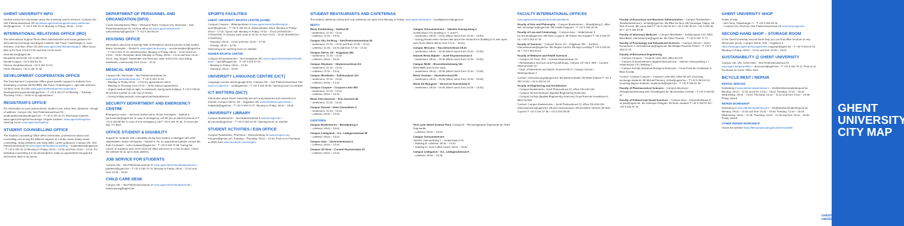GHENT UNIVERSITY INFO
Central contact for information about the university and its services. Campus Ufo – Sint-Pietersnieuwstraat 33 http://www.ugent.be/en/ugent/contact-addresses info@ugent.be – T +32 9 331 01 01 Monday to Friday: 09:00 – 17:00
INTERNATIONAL RELATIONS OFFICE (IRO)
The International Support Team offers administrative and social guidance for international exchange and degree students. Het Pand, Onderbergen 1, main entrance, 2nd floor, office 120.008 www.ugent.be/intlstudentsupport Office hours: Mon to Fri from 10:00-12:00 and from 14:00-16:00
international@ugent.be
Benedicte Dervinvilt: +32 9 264 83 76
Amalie Knapen: +32 9 264 83 75
Patricia Vandekerckhove: +32 9 264 70 34
Karen Reuleurs: +32 9 264 70 35
DEVELOPMENT COOPERATION OFFICE
The Development Cooperation Office gives specific support to students from developing countries (NON-UEE). Het Pand, Onderbergen 1, right side entrance, 1st floor, room 110.030 www.ugent.be/developmentcooperation – developmentcooperation@ugent.be – T +32 9 264 37 04 Monday – Tuesday – Thursday 13:30 – 16:30 or by appointment
REGISTRAR'S OFFICE
For information on your (re)enrolment, student card, tuition fees, diplomas, change of address. Campus Ufo, Sint-Pietersnieuwstraat 33 studentadministration@ugent.be – T +32 9 331 00 70. Exchange students: www.ugent.be/registrar/exchange. Degree students: www.ugent.be/registrar Opening hours: www.ugent.be/registrar
STUDENT COUNSELLING OFFICE
The Student Counselling Office offers information, professional advice and counselling concerning the different aspects of a study career (study career counselling, study problems and study skills, career guidance). Campus Ufo, Sint-Pietersnieuwstraat 33 www.ugent.be/studentcounselling – studieadvies@ugent.be – T +32 9 331 00 10 Monday to Friday: 09:00 – 12:00 and from 13:00 – 17:00. For individual counselling it is recommended to make an appointment through the information desk or by phone.
DEPARTMENT OF PERSONNEL AND ORGANIZATION (DPO)
Career Development Office – Welcome Team. Campus Ufo, Rectorate – Sint-Pietersnieuwstraat 25, 1st floor office 04 www.ugent.be/welcome – welcometeam@ugent.be – T +32 9 264 95 09
HOUSING OFFICE
Information about the University halls of Residence and the private rented market. Home Vermeylen – Stalhof 6. www.ugent.be/housing – accommodation@ugent.be – T +32 9 264 71 00. Administration: Monday to Friday: 08:00 – 12:00 and from 13:00 – 16:30. Reception desk: Monday to Friday: 08:00 – 12:00 and from 13:00 – 20:00. July, August, September and February: open until 22:00, also during weekends, continuously from 10:00 – 22:00
MEDICAL SERVICE
Campus Ufo, Rectorate – Sint-Pietersnieuwstraat 25 www.ugent.be/medicalservice – T +32 9 264 70 20
– Monday to Friday 09:00 – 17:00 by appointment online
– Monday to Thursday from 17:00 – 19:00 without appointment
– Urgent medical help at night, in weekends, during bank holidays: T +32 9 236 50 80 (central number on call City of Ghent)
– During holiday periods: www.ugent.be/medicalservice
SECURITY DEPARTMENT AND EMERGENCY CENTRE
Emergency cases – technical malfunctions. Home Vermeylen – Stalhof 6 – permanentie@ugent.be. In case of emergency, call 88 (via an internal phone) or T +32 9 264 88 88. In case of non-emergency call T +32 9 264 75 25. 24 hours per day, 7/7 days
OFFICE STUDENT & DISABILITY
Support for students with a disability during their studies, in dialogue with other stakeholders. Home Vermeylen – Stalhof 6. For an appointment please contact Ms Ruth Croubaert – ruth.croubaert@ugent.be – T +32 9 264 72 69. During the course of academic year 2019-2020 the office will move to a new location. Check the website for an up-to-date address.
JOB SERVICE FOR STUDENTS
Campus Ufo – Sint-Pietersnieuwstraat 47 www.ugent.be/en/facilities/jobservice – jobdienst@ugent.be – T +32 9 264 70 74. Monday to Friday: 09:00 – 12:00 and from 13:30 – 16:30
CHILD CARE DESK
Campus Ufo – Sint-Pietersnieuwstraat 47 www.ugent.be/en/facilities/child – kinderopvang@ugent.be
SPORTS FACILITIES
GHENT UNIVERSITY SPORTS CENTRE (GUSB)
Campus Coupure – Watersportlaan 3 www.ugent.be/en/facilities/sport – sport@ugent.be – T +32 9 264 63 14. Administration office: Monday to Friday: 09:00 – 17:00. Sports hall: Monday to Friday: 07:00 – 23:00 (29/06/2019 – 17/06/2019). In January halls close at 22:00; in from 14:00 – 22:00 (30/08/2020 – 27/09/2020)
– Saturday: 09:00 – 12:00 and from 13:30 – 17:30
– Sunday: 08:30 – 12:30
Swimming pool, opening hours on website
HIGHER SPORTS CENTRE
Campus Schoonmeersen – Sint-Denijslaan 251 www.hogent.be/en/student/health-sport – sport@hogent.be – T +32 9 243 37 30
– Monday to Friday: 08:00 – 21:30
– Saturday: 09:00 – 18:30
UNIVERSITY LANGUAGE CENTRE (UCT)
Language courses and language tests. Campus Ufo – Sint-Pietersnieuwstraat 136 www.uct.ugent.be – uct@ugent.be – T +32 9 264 36 80. Opening hours on website
ICT MATTERS (DICT)
Information about Ghent University account and password and connection to internet. Campus Sterre, S9 – Krijgslaan 281 www.helpdesk.ugent.be/en – helpdesk@ugent.be – T +32 9 264 47 47. Monday to Friday: 08:00 – 18:00
UNIVERSITY LIBRARY
Campus Boekentoren – Sint-Hubertusstraat 8 www.lib.ugent.be – lib.service@ugent.be – T +32 9 264 94 05. Opening hours on website
STUDENT ACTIVITIES / ESN OFFICE
Campus Tweekerken, Therminal – Hoveniersberg 24 www.esngent.org – esn.gent@gmail.com. Tuesday – Thursday: 19:00 – 21:00. Find us on Facebook as ESN Gent www.facebook.com/esngent
STUDENT RESTAURANTS AND CAFETERIAS
The student cafeterias restaurants and cafeterias are open from Monday to Friday. www.ugent.be/student – maaltijdservice@ugent.be
RESTO
Resto Kantienberg – Stalhof 45
– weekmenu: 11:15 – 14:00
– cafeteria: 11:15 – 14:30
Campus Ufo, De Brug – Sint-Pietersnieuwstraat 45
– weekmenu: 11:15 – 14:00 and from 17:30 – 21:00
– cafeteria: 11:15 – 14:30 and from 17:30 – 21:00
Campus Sterre, S5 – Krijgslaan 281
– weekmenu: 11:15 – 14:00
– cafeteria: 08:00 – 15:00
Campus Heymans – Heymanscentrum K1
– weekmenu: 11:15 – 14:00
– cafeteria: 11:15 – 14:00
Campus Merelbeke – Salisburylaan 133
– weekmenu: 11:15 – 14:00
– cafeteria: 08:30 – 14:00
Campus Coupure – Coupure Links 653
– weekmenu: 11:15 – 14:00
– cafeteria: 08:00 – 14:30
Resto Sint-Jansvest – Sint-Jansvest 26
– weekmenu: 11:15 – 14:00
Campus Dunant – Henri Dunantlaan 2
– weekmenu: 11:15 – 14:00
– cafeteria: 08:30 – 14:00
Campus Schoonmeersen – Valentin Vaerwyckweg 1
Voskenslaan 270 (building G, C and P)
– weekmenu: 08:00 – 19:00 (Warm lunch from 11:30 – 13:45)
– during periods when classes take place the restaurant in Building D is also open until 19:00 (Warm dinner from 17:00 – 19:00)
Campus Mercator – Noorderwesttraat 18-21
– weekmenu: 08:00 – 15:45 (Warm lunch from 11:30 – 13:45)
Hoboek Resto Bijloke – Jozef Kluyskensstraat 2
– weekmenu: 08:00 – 15:45 (Warm lunch from 11:30 – 13:45)
Campus Melle – Brusselsesteenweg 161
9090 Melle (not on the map)
– weekmenu: 08:00 – 15:45 (Warm lunch from 11:30 – 13:45)
Resto Vesalius – Hoveniersstraat 80
– weekmenu: 08:00 – 15:45 (Warm lunch from 11:30 – 13:45)
Resto De Wijngaart – Gerard de Duivelstraat 5
– weekmenu: 08:00 – 15:45 (Warm lunch from 11:45 – 13:30)
CAFETERIA
Campus Boekentoren – Blandijnberg 2
– cafeteria: 08:00 – 16:00
Campus Ledeganck – K.L. Ledeganckstraat 35
– cafeteria: 08:00 – 14:00
Campus Aula – Universiteitstraat 4
– cafeteria: 08:00 – 14:00
Campus UZ Gent – Corneel Heymanslaan 10
– cafeteria: 08:00 – 14:00
Tech Lane Ghent Science Park, Campus A – Technologiepark-Zwijnaarde 60, 9052 Zwijnaarde
– cafeteria: 08:00 – 14:00
Campus Schoonmeersen
Valentin Vaerwyckweg 1 – Voskenslaan 270
– Building B: cafeteria: 08:00 – 14:30
– Building D: Java Coffee house: 08:00 – 16:00
Campus Ledeganck – K.L. Ledeganckstraat 8
– cafeteria: 08:00 – 15:45
FACULTY INTERNATIONAL OFFICES
www.ugent.be/en/ugent/internationalrelations
Faculty of Arts and Philosophy – Campus Boekentoren – Blandijnberg 2, office tbd. exchange.lw@ugent.be. Ms Lisette Faiquant – T +32 9 264 40 05
Faculty of Law and Criminology – Campus Aula – Voldersstraat 3. iro.rechten@ugent.be. Ms Sofie Cuypers, Mr Ruben Van Koppert T +32 9 264 97 20 / +32 9 264 67 76
Faculty of Sciences – Campus Sterre, S2 – Krijgslaan 281 – 3rd floor. international.we@ugent.be. Ms Regine Coorre, Ms Anja Loontjep T +32 9 264 50 40 / +32 9 264 50 52
Faculty of Medicine and Health Sciences
– Campus UZ Gent, 3K3 – Corneel Heymanslaan 10
– Rehabilitation Sciences and Physiotherapy, Campus UZ Gent, 3B3 – Corneel Heymanslaan 10
– Dept. of Movement and Sports Sciences HILO. Campus Dunant – Watersportlaan 2
Contact: international.ge@ugent.be. Ms Astrid Drabeke, Ms Elien Rottiers T +32 9 332 19 56 / +32 9 332 54 43
Faculty of Engineering and Architecture
– Campus Boekentoren, Jozef Plateaustraat 22, office 130.030.030
– Campus Schoonmeersen (Applied Engineering Sciences)
– Campus Kortrijk (Applied Engineering Sciences) Graaf Karel de Goedelaan 5, 8500 Kortrijk
Contact: Campus Boekentoren – Jozef Plateaustraat 22, office 130.030.030. international.ea@ugent.be. Ms Ann Vanastraeyen, Ms Anneleen Vermeir, Mr Bert Cuyvers T +32 9 264 37 35 / +32 9 264 38 98
Faculty of Economics and Business Administration – Campus Tweekerken – Tweekerkenstraat 2. int.feb@ugent.be. Ms Elke De Rich, Ms Veronique Claeys, Mr Rick Provost, Ms Laura Heirs T +32 9 264 34 92 / +32 9 264 35 03 / +32 9 264 35 64 / +32 9 264 33 65
Faculty of Veterinary Medicine – Campus Merelbeke – Salisburylaan 133, 9820 Merelbeke. international.di@ugent.be. Mr Pieter Paurels – T +32 9 264 77 72
Faculty of Psychology and Educational Sciences – Campus Dunant – Henri Dunantlaan 2. international.pp@ugent.be. Ms Marijke Pauwels-Peters – T +32 9 264 91 33
Faculty of Bioscience Engineering
– Campus Coupure – Coupure Links 653, office A0.037
– Campus Schoonmeersen (Applied Biosciences) – Valentin Vaerwyckweg 1 / Voskenslaan 270, Building C
– Campus Kortrijk (Industrial Biological Sciences) – Graaf Karel de Goedelaan 5, 8500 Kortrijk
Contact: Campus Coupure – Coupure Links 653, office A0.037 (incoming exchange students: Mr Michiel Fiernen). In.fbw@ugent.be – T +32 9 264 59 10. Incoming degree students: students.fbi@ugent.be – T +32 9 264 61 93
Faculty of Pharmaceutical Sciences – Campus Heymans – Ottergemsesteenweg 460. fs.fw@ugent.be. Ms Annelies Gorlods – T +32 9 264 80 47
Faculty of Political and Social Sciences – Campus Aula – Universiteitstraat 8. ris.psw@ugent.be. Ms Valérique Pelegrim, Mr Bram Jordaen T +32 9 264 97 84 / +32 9 264 97 75
GHENT UNIVERSITY SHOP
Points of sale:
– Het Pand, Onderbergen 1 – T +32 9 264 83 05
– Campus Ufo, Rectorat, Sint-Pietersnieuwstraat 25 www.shop.ugent.be
SECOND HAND SHOP – STORAGE ROOM
In the Ghent University second-hand shop you can find office furniture at very democratic prices. Campus Sterre, S26 – Krijgslaan 4 https://webapps.ugent.be/storagecentre magazijn@ugent.be – T +32 9 264 43 18. Monday to Friday: 08:00 – 12:00 and from 13:00 – 16:00
SUSTAINABILITY @ GHENT UNIVERSITY
Campus Ufo, Ufo, Green Hub – Sint-Pietersnieuwstraat 33 www.ugent.be/greenoffice – duurzaam@ugent.be – T +32 9 264 79 12. Find us on Facebook as Green Office Gent
BICYCLE RENT / REPAIR
RENTAL SERVICE
Kattenberg 2 www.ufietsenstudentenpunt – info@ufietsenstudentenpunt.be. Monday: 09:00 – 12:00 and from 13:00 – 16:00. Tuesday: 12:00 – 16:00. Wednesday: 09:00 – 13:00. Thursday: 10:00 – 12:00 and from 13:00 – 16:45. Friday closed
REPAIR WORKSHOP
Kattenberg 2 www.ufietsenstudentenpunt – info@ufietsenstudentenpunt.be. Monday: 09:00 – 11:45 and from 13:00 – 15:45. Tuesday: 12:00 – 15:45. Wednesday: 09:00 – 11:45. Thursday: 10:00 – 11:45 and from 13:00 – 16:45. Friday closed
OTHER REPAIR WORKSHOP
Check the website https://fietsambassade.gent.be/en/node/88
GHENT
UNIVERSITY
CITY MAP
GHENT
UNIVERSITY